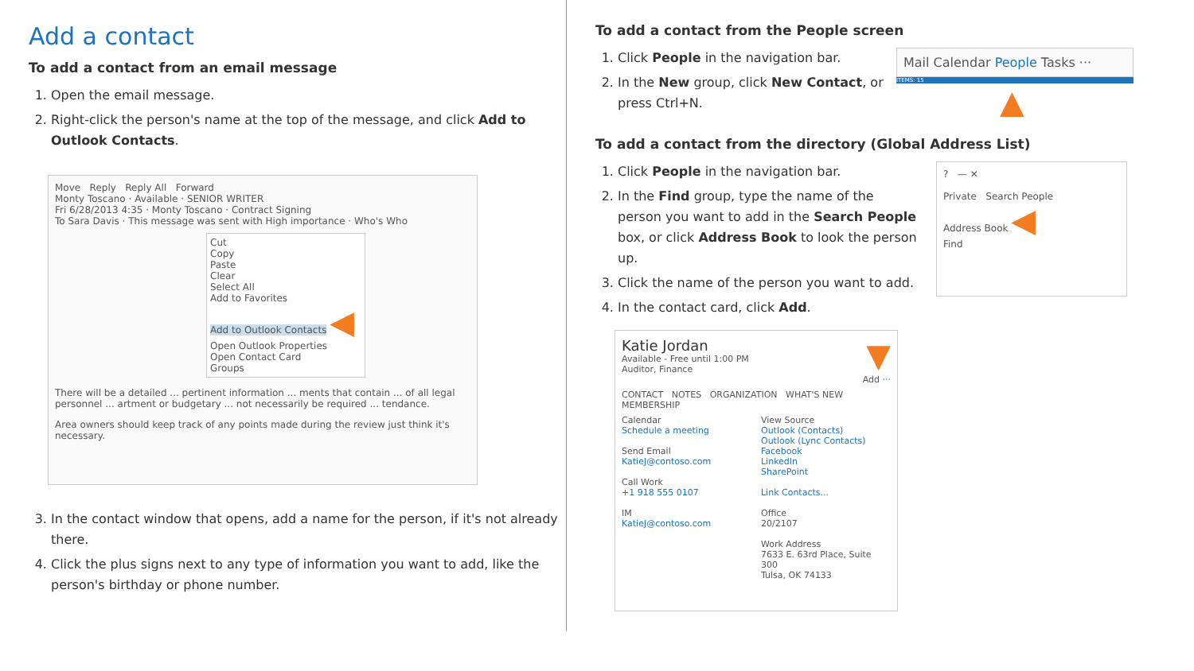Add a contact
To add a contact from an email message
1. Open the email message.
2. Right-click the person's name at the top of the message, and click Add to Outlook Contacts.
Move Reply Reply All Forward
Monty Toscano · Available · SENIOR WRITER
Fri 6/28/2013 4:35 · Monty Toscano · Contract Signing
To Sara Davis · This message was sent with High importance · Who's Who
Cut
Copy
Paste
Clear
Select All
Add to Favorites
Add to Outlook Contacts ◀
Open Outlook Properties
Open Contact Card
Groups
There will be a detailed ... pertinent information ... ments that contain ... of all legal personnel ... artment or budgetary ... not necessarily be required ... tendance.
Area owners should keep track of any points made during the review just think it's necessary.
3. In the contact window that opens, add a name for the person, if it's not already there.
4. Click the plus signs next to any type of information you want to add, like the person's birthday or phone number.
To add a contact from the People screen
1. Click People in the navigation bar.
2. In the New group, click New Contact, or press Ctrl+N.
Mail Calendar People Tasks ···
ITEMS: 15
▲
To add a contact from the directory (Global Address List)
1. Click People in the navigation bar.
2. In the Find group, type the name of the person you want to add in the Search People box, or click Address Book to look the person up.
3. Click the name of the person you want to add.
4. In the contact card, click Add.
? — ✕
Private Search People
Address Book ◀
Find
Katie Jordan ▼
Available - Free until 1:00 PM
Auditor, Finance
Add ···
CONTACT NOTES ORGANIZATION WHAT'S NEW MEMBERSHIP
Calendar
Schedule a meeting
Send Email
KatieJ@contoso.com
Call Work
+1 918 555 0107
IM
KatieJ@contoso.com
View Source
Outlook (Contacts)
Outlook (Lync Contacts)
Facebook
LinkedIn
SharePoint
Link Contacts...
Office
20/2107
Work Address
7633 E. 63rd Place, Suite 300
Tulsa, OK 74133